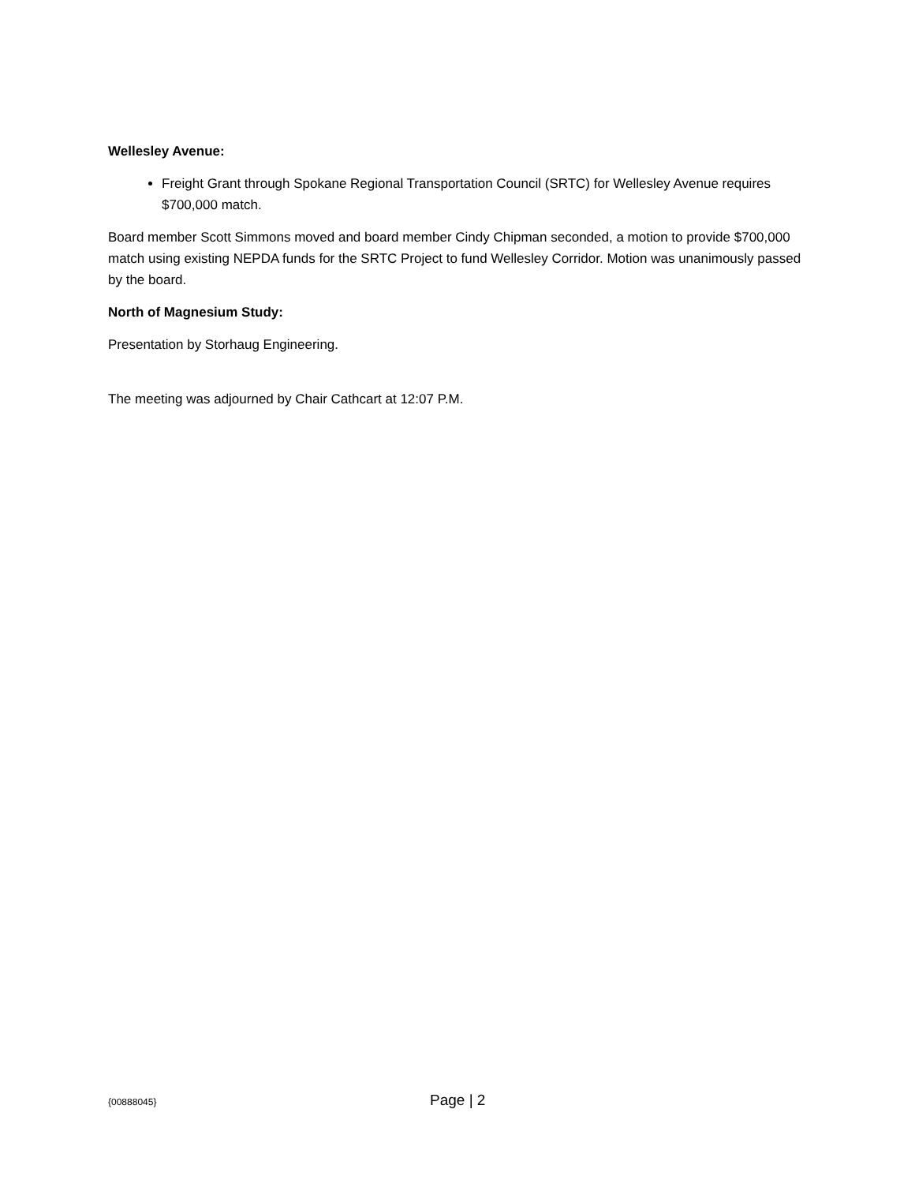Wellesley Avenue:
Freight Grant through Spokane Regional Transportation Council (SRTC) for Wellesley Avenue requires $700,000 match.
Board member Scott Simmons moved and board member Cindy Chipman seconded, a motion to provide $700,000 match using existing NEPDA funds for the SRTC Project to fund Wellesley Corridor. Motion was unanimously passed by the board.
North of Magnesium Study:
Presentation by Storhaug Engineering.
The meeting was adjourned by Chair Cathcart at 12:07 P.M.
{00888045} Page | 2